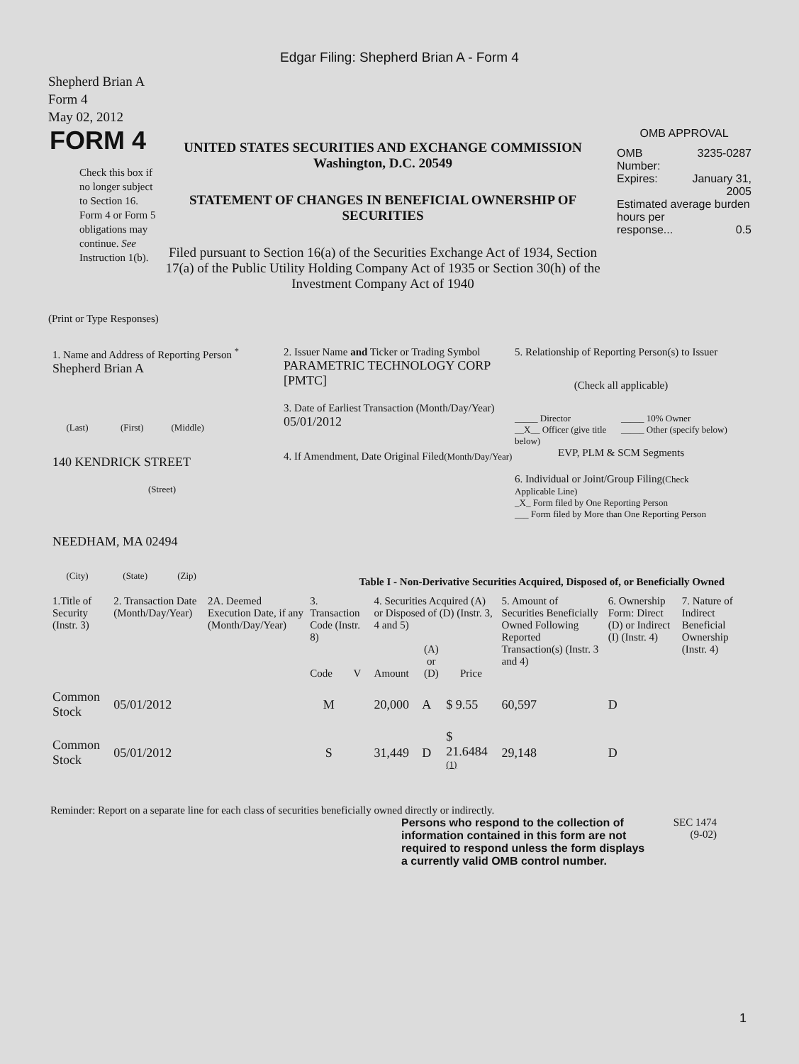Edgar Filing: Shepherd Brian A - Form 4
Shepherd Brian A
Form 4
May 02, 2012
FORM 4
Check this box if no longer subject to Section 16. Form 4 or Form 5 obligations may continue. See Instruction 1(b).
UNITED STATES SECURITIES AND EXCHANGE COMMISSION
Washington, D.C. 20549
STATEMENT OF CHANGES IN BENEFICIAL OWNERSHIP OF SECURITIES
Filed pursuant to Section 16(a) of the Securities Exchange Act of 1934, Section 17(a) of the Public Utility Holding Company Act of 1935 or Section 30(h) of the Investment Company Act of 1940
OMB APPROVAL
OMB
Number: 3235-0287
Expires: January 31,
2005
Estimated average burden hours per
response... 0.5
(Print or Type Responses)
1. Name and Address of Reporting Person <sup>*</sup>
Shepherd Brian A
(Last) (First) (Middle)
140 KENDRICK STREET
(Street)
NEEDHAM, MA 02494
(City) (State) (Zip)
2. Issuer Name and Ticker or Trading Symbol
PARAMETRIC TECHNOLOGY CORP [PMTC]
3. Date of Earliest Transaction (Month/Day/Year)
05/01/2012
4. If Amendment, Date Original Filed(Month/Day/Year)
5. Relationship of Reporting Person(s) to Issuer
(Check all applicable)
_____ Director _____ 10% Owner __X__ Officer (give title below) _____ Other (specify below)
EVP, PLM & SCM Segments
6. Individual or Joint/Group Filing(Check Applicable Line)
_X_ Form filed by One Reporting Person
___ Form filed by More than One Reporting Person
Table I - Non-Derivative Securities Acquired, Disposed of, or Beneficially Owned
| 1.Title of Security (Instr. 3) | 2. Transaction Date (Month/Day/Year) | 2A. Deemed Execution Date, if any (Month/Day/Year) | 3. Transaction Code (Instr. 8) | | 4. Securities Acquired (A) or Disposed of (D) (Instr. 3, 4 and 5) | | | 5. Amount of Securities Beneficially Owned Following Reported Transaction(s) (Instr. 3 and 4) | 6. Ownership Form: Direct (D) or Indirect (I) (Instr. 4) | 7. Nature of Indirect Beneficial Ownership (Instr. 4) |
| --- | --- | --- | --- | --- | --- | --- | --- | --- | --- | --- |
| | | | Code | V | Amount | (A) or (D) | Price | | | |
| Common Stock | 05/01/2012 | | M | | 20,000 | A | $ 9.55 | 60,597 | D | |
| Common Stock | 05/01/2012 | | S | | 31,449 | D | $ 21.6484 <sup>(1)</sup> | 29,148 | D | |
Reminder: Report on a separate line for each class of securities beneficially owned directly or indirectly.
Persons who respond to the collection of information contained in this form are not required to respond unless the form displays a currently valid OMB control number.
SEC 1474
(9-02)
1